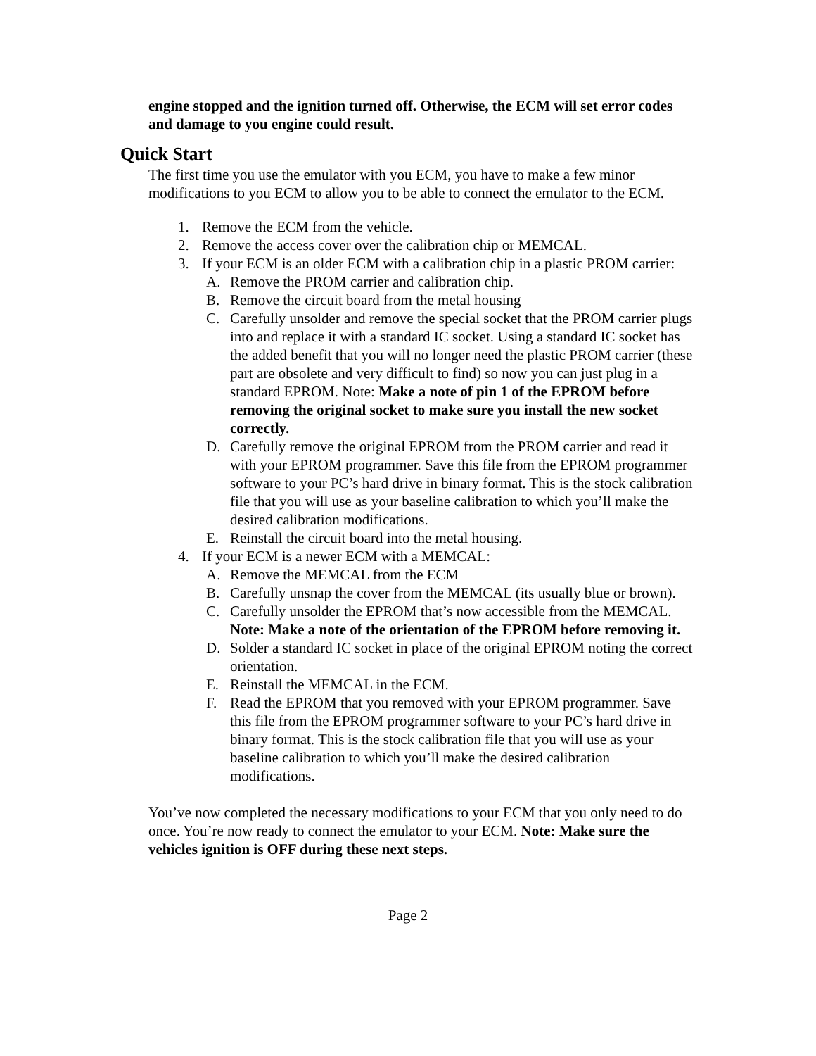engine stopped and the ignition turned off. Otherwise, the ECM will set error codes and damage to you engine could result.
Quick Start
The first time you use the emulator with you ECM, you have to make a few minor modifications to you ECM to allow you to be able to connect the emulator to the ECM.
1. Remove the ECM from the vehicle.
2. Remove the access cover over the calibration chip or MEMCAL.
3. If your ECM is an older ECM with a calibration chip in a plastic PROM carrier:
A. Remove the PROM carrier and calibration chip.
B. Remove the circuit board from the metal housing
C. Carefully unsolder and remove the special socket that the PROM carrier plugs into and replace it with a standard IC socket. Using a standard IC socket has the added benefit that you will no longer need the plastic PROM carrier (these part are obsolete and very difficult to find) so now you can just plug in a standard EPROM. Note: Make a note of pin 1 of the EPROM before removing the original socket to make sure you install the new socket correctly.
D. Carefully remove the original EPROM from the PROM carrier and read it with your EPROM programmer. Save this file from the EPROM programmer software to your PC’s hard drive in binary format. This is the stock calibration file that you will use as your baseline calibration to which you’ll make the desired calibration modifications.
E. Reinstall the circuit board into the metal housing.
4. If your ECM is a newer ECM with a MEMCAL:
A. Remove the MEMCAL from the ECM
B. Carefully unsnap the cover from the MEMCAL (its usually blue or brown).
C. Carefully unsolder the EPROM that’s now accessible from the MEMCAL. Note: Make a note of the orientation of the EPROM before removing it.
D. Solder a standard IC socket in place of the original EPROM noting the correct orientation.
E. Reinstall the MEMCAL in the ECM.
F. Read the EPROM that you removed with your EPROM programmer. Save this file from the EPROM programmer software to your PC’s hard drive in binary format. This is the stock calibration file that you will use as your baseline calibration to which you’ll make the desired calibration modifications.
You’ve now completed the necessary modifications to your ECM that you only need to do once. You’re now ready to connect the emulator to your ECM. Note: Make sure the vehicles ignition is OFF during these next steps.
Page 2